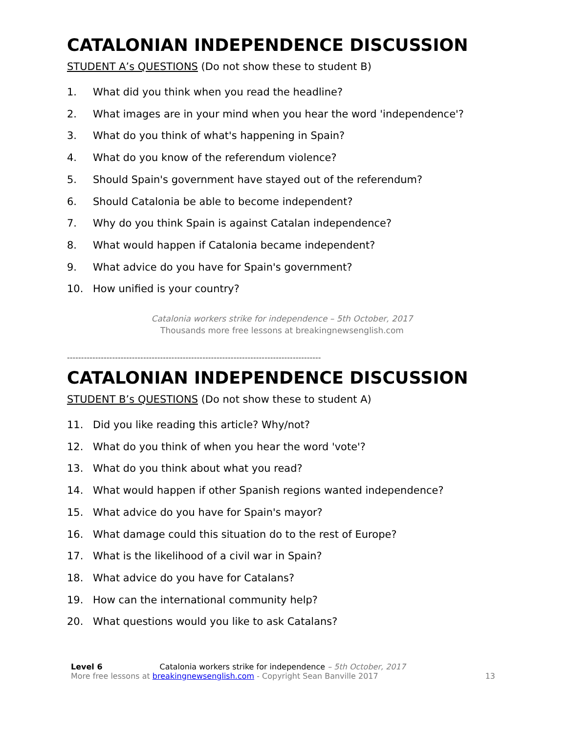CATALONIAN INDEPENDENCE DISCUSSION
STUDENT A’s QUESTIONS (Do not show these to student B)
1. What did you think when you read the headline?
2. What images are in your mind when you hear the word 'independence'?
3. What do you think of what's happening in Spain?
4. What do you know of the referendum violence?
5. Should Spain's government have stayed out of the referendum?
6. Should Catalonia be able to become independent?
7. Why do you think Spain is against Catalan independence?
8. What would happen if Catalonia became independent?
9. What advice do you have for Spain's government?
10. How unified is your country?
Catalonia workers strike for independence – 5th October, 2017
Thousands more free lessons at breakingnewsenglish.com
------------------------------------------------------------------------------------------
CATALONIAN INDEPENDENCE DISCUSSION
STUDENT B’s QUESTIONS (Do not show these to student A)
11. Did you like reading this article? Why/not?
12. What do you think of when you hear the word 'vote'?
13. What do you think about what you read?
14. What would happen if other Spanish regions wanted independence?
15. What advice do you have for Spain's mayor?
16. What damage could this situation do to the rest of Europe?
17. What is the likelihood of a civil war in Spain?
18. What advice do you have for Catalans?
19. How can the international community help?
20. What questions would you like to ask Catalans?
Level 6 Catalonia workers strike for independence – 5th October, 2017
More free lessons at breakingnewsenglish.com - Copyright Sean Banville 2017
13